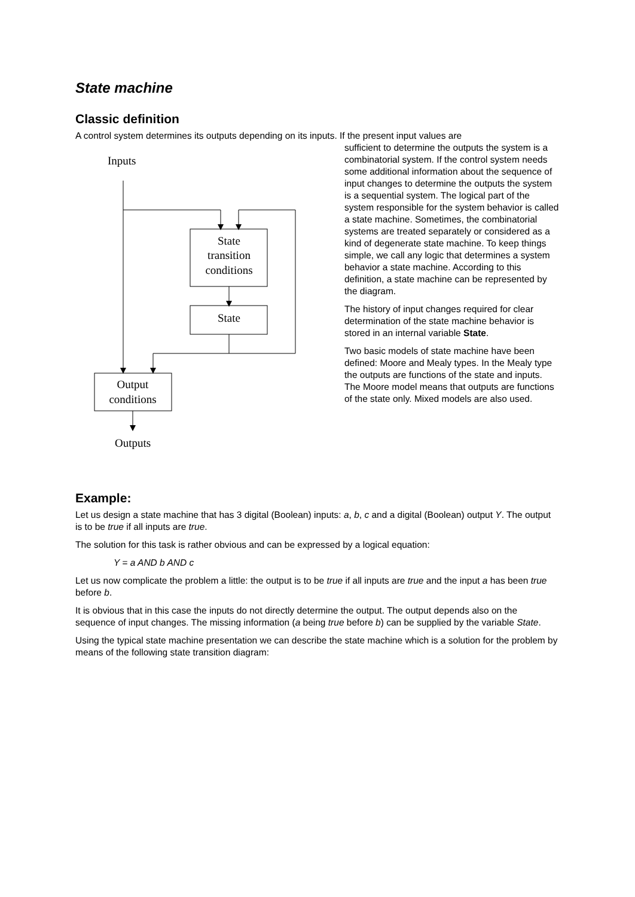State machine
Classic definition
A control system determines its outputs depending on its inputs. If the present input values are
Inputs
State
transition
conditions
State
Output
conditions
Outputs
sufficient to determine the outputs the system is a combinatorial system. If the control system needs some additional information about the sequence of input changes to determine the outputs the system is a sequential system. The logical part of the system responsible for the system behavior is called a state machine. Sometimes, the combinatorial systems are treated separately or considered as a kind of degenerate state machine. To keep things simple, we call any logic that determines a system behavior a state machine. According to this definition, a state machine can be represented by the diagram.
The history of input changes required for clear determination of the state machine behavior is stored in an internal variable State.
Two basic models of state machine have been defined: Moore and Mealy types. In the Mealy type the outputs are functions of the state and inputs. The Moore model means that outputs are functions of the state only. Mixed models are also used.
Example:
Let us design a state machine that has 3 digital (Boolean) inputs: a, b, c and a digital (Boolean) output Y. The output is to be true if all inputs are true.
The solution for this task is rather obvious and can be expressed by a logical equation:
Y = a AND b AND c
Let us now complicate the problem a little: the output is to be true if all inputs are true and the input a has been true before b.
It is obvious that in this case the inputs do not directly determine the output. The output depends also on the sequence of input changes. The missing information (a being true before b) can be supplied by the variable State.
Using the typical state machine presentation we can describe the state machine which is a solution for the problem by means of the following state transition diagram: